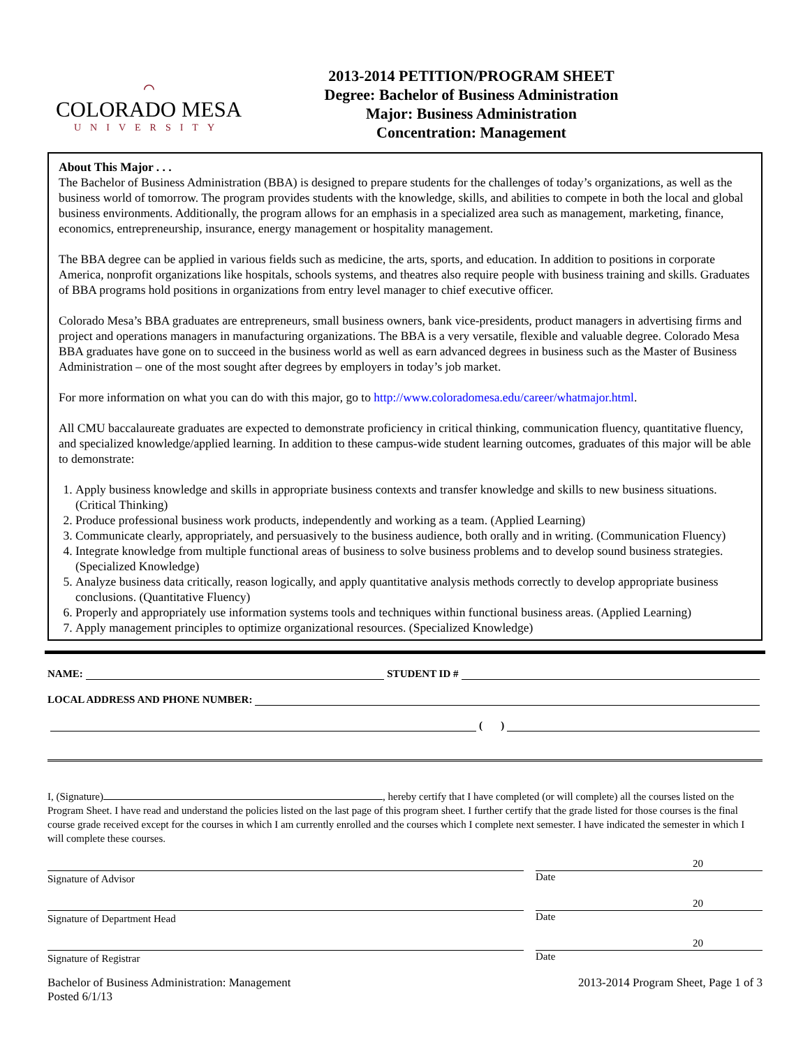⌒
COLORADO MESA
UNIVERSITY
2013-2014 PETITION/PROGRAM SHEET
Degree: Bachelor of Business Administration
Major: Business Administration
Concentration: Management
About This Major . . .
The Bachelor of Business Administration (BBA) is designed to prepare students for the challenges of today’s organizations, as well as the business world of tomorrow. The program provides students with the knowledge, skills, and abilities to compete in both the local and global business environments. Additionally, the program allows for an emphasis in a specialized area such as management, marketing, finance, economics, entrepreneurship, insurance, energy management or hospitality management.
The BBA degree can be applied in various fields such as medicine, the arts, sports, and education. In addition to positions in corporate America, nonprofit organizations like hospitals, schools systems, and theatres also require people with business training and skills. Graduates of BBA programs hold positions in organizations from entry level manager to chief executive officer.
Colorado Mesa’s BBA graduates are entrepreneurs, small business owners, bank vice-presidents, product managers in advertising firms and project and operations managers in manufacturing organizations. The BBA is a very versatile, flexible and valuable degree. Colorado Mesa BBA graduates have gone on to succeed in the business world as well as earn advanced degrees in business such as the Master of Business Administration – one of the most sought after degrees by employers in today’s job market.
For more information on what you can do with this major, go to http://www.coloradomesa.edu/career/whatmajor.html.
All CMU baccalaureate graduates are expected to demonstrate proficiency in critical thinking, communication fluency, quantitative fluency, and specialized knowledge/applied learning. In addition to these campus-wide student learning outcomes, graduates of this major will be able to demonstrate:
1. Apply business knowledge and skills in appropriate business contexts and transfer knowledge and skills to new business situations. (Critical Thinking)
2. Produce professional business work products, independently and working as a team. (Applied Learning)
3. Communicate clearly, appropriately, and persuasively to the business audience, both orally and in writing. (Communication Fluency)
4. Integrate knowledge from multiple functional areas of business to solve business problems and to develop sound business strategies. (Specialized Knowledge)
5. Analyze business data critically, reason logically, and apply quantitative analysis methods correctly to develop appropriate business conclusions. (Quantitative Fluency)
6. Properly and appropriately use information systems tools and techniques within functional business areas. (Applied Learning)
7. Apply management principles to optimize organizational resources. (Specialized Knowledge)
NAME: STUDENT ID #
LOCAL ADDRESS AND PHONE NUMBER:
( )
I, (Signature) , hereby certify that I have completed (or will complete) all the courses listed on the Program Sheet. I have read and understand the policies listed on the last page of this program sheet. I further certify that the grade listed for those courses is the final course grade received except for the courses in which I am currently enrolled and the courses which I complete next semester. I have indicated the semester in which I will complete these courses.
Signature of Advisor
20
Date
Signature of Department Head
20
Date
Signature of Registrar
20
Date
Bachelor of Business Administration: Management
Posted 6/1/13
2013-2014 Program Sheet, Page 1 of 3